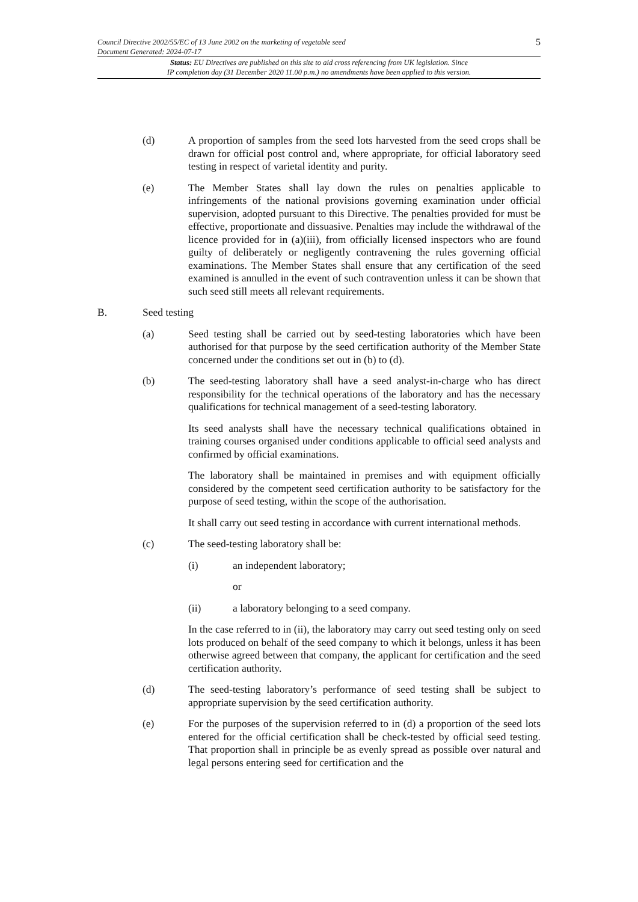Council Directive 2002/55/EC of 13 June 2002 on the marketing of vegetable seed
Document Generated: 2024-07-17
5
Status: EU Directives are published on this site to aid cross referencing from UK legislation. Since
IP completion day (31 December 2020 11.00 p.m.) no amendments have been applied to this version.
(d) A proportion of samples from the seed lots harvested from the seed crops shall be drawn for official post control and, where appropriate, for official laboratory seed testing in respect of varietal identity and purity.
(e) The Member States shall lay down the rules on penalties applicable to infringements of the national provisions governing examination under official supervision, adopted pursuant to this Directive. The penalties provided for must be effective, proportionate and dissuasive. Penalties may include the withdrawal of the licence provided for in (a)(iii), from officially licensed inspectors who are found guilty of deliberately or negligently contravening the rules governing official examinations. The Member States shall ensure that any certification of the seed examined is annulled in the event of such contravention unless it can be shown that such seed still meets all relevant requirements.
B. Seed testing
(a) Seed testing shall be carried out by seed-testing laboratories which have been authorised for that purpose by the seed certification authority of the Member State concerned under the conditions set out in (b) to (d).
(b) The seed-testing laboratory shall have a seed analyst-in-charge who has direct responsibility for the technical operations of the laboratory and has the necessary qualifications for technical management of a seed-testing laboratory.
Its seed analysts shall have the necessary technical qualifications obtained in training courses organised under conditions applicable to official seed analysts and confirmed by official examinations.
The laboratory shall be maintained in premises and with equipment officially considered by the competent seed certification authority to be satisfactory for the purpose of seed testing, within the scope of the authorisation.
It shall carry out seed testing in accordance with current international methods.
(c) The seed-testing laboratory shall be:
(i) an independent laboratory;
or
(ii) a laboratory belonging to a seed company.
In the case referred to in (ii), the laboratory may carry out seed testing only on seed lots produced on behalf of the seed company to which it belongs, unless it has been otherwise agreed between that company, the applicant for certification and the seed certification authority.
(d) The seed-testing laboratory’s performance of seed testing shall be subject to appropriate supervision by the seed certification authority.
(e) For the purposes of the supervision referred to in (d) a proportion of the seed lots entered for the official certification shall be check-tested by official seed testing. That proportion shall in principle be as evenly spread as possible over natural and legal persons entering seed for certification and the